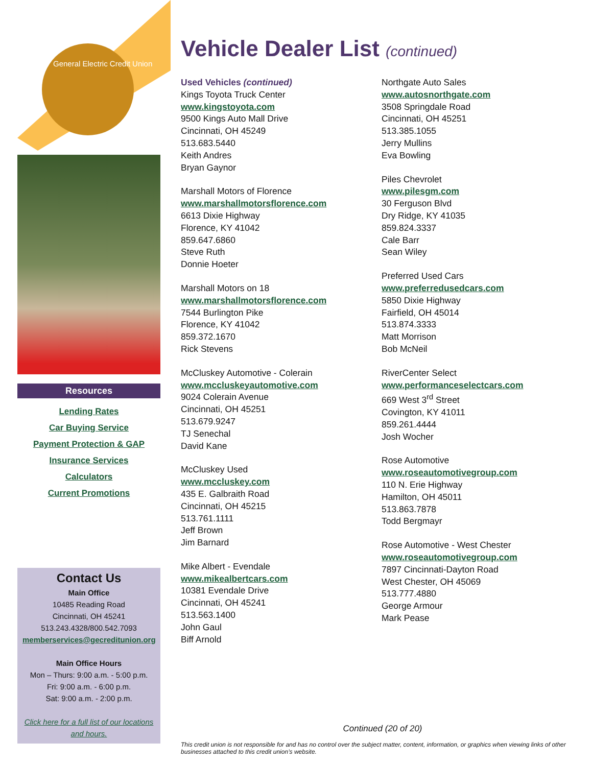General Electric Credit Union
Resources
Lending Rates
Car Buying Service
Payment Protection & GAP
Insurance Services
Calculators
Current Promotions
Contact Us
Main Office
10485 Reading Road
Cincinnati, OH 45241
513.243.4328/800.542.7093
memberservices@gecreditunion.org
Main Office Hours
Mon – Thurs: 9:00 a.m. - 5:00 p.m.
Fri: 9:00 a.m. - 6:00 p.m.
Sat: 9:00 a.m. - 2:00 p.m.
Click here for a full list of our locations and hours.
Vehicle Dealer List (continued)
Used Vehicles (continued)
Kings Toyota Truck Center
www.kingstoyota.com
9500 Kings Auto Mall Drive
Cincinnati, OH 45249
513.683.5440
Keith Andres
Bryan Gaynor
Marshall Motors of Florence
www.marshallmotorsflorence.com
6613 Dixie Highway
Florence, KY 41042
859.647.6860
Steve Ruth
Donnie Hoeter
Marshall Motors on 18
www.marshallmotorsflorence.com
7544 Burlington Pike
Florence, KY 41042
859.372.1670
Rick Stevens
McCluskey Automotive - Colerain
www.mccluskeyautomotive.com
9024 Colerain Avenue
Cincinnati, OH 45251
513.679.9247
TJ Senechal
David Kane
McCluskey Used
www.mccluskey.com
435 E. Galbraith Road
Cincinnati, OH 45215
513.761.1111
Jeff Brown
Jim Barnard
Mike Albert - Evendale
www.mikealbertcars.com
10381 Evendale Drive
Cincinnati, OH 45241
513.563.1400
John Gaul
Biff Arnold
Northgate Auto Sales
www.autosnorthgate.com
3508 Springdale Road
Cincinnati, OH 45251
513.385.1055
Jerry Mullins
Eva Bowling
Piles Chevrolet
www.pilesgm.com
30 Ferguson Blvd
Dry Ridge, KY 41035
859.824.3337
Cale Barr
Sean Wiley
Preferred Used Cars
www.preferredusedcars.com
5850 Dixie Highway
Fairfield, OH 45014
513.874.3333
Matt Morrison
Bob McNeil
RiverCenter Select
www.performanceselectcars.com
669 West 3<sup>rd</sup> Street
Covington, KY 41011
859.261.4444
Josh Wocher
Rose Automotive
www.roseautomotivegroup.com
110 N. Erie Highway
Hamilton, OH 45011
513.863.7878
Todd Bergmayr
Rose Automotive - West Chester
www.roseautomotivegroup.com
7897 Cincinnati-Dayton Road
West Chester, OH 45069
513.777.4880
George Armour
Mark Pease
Continued (20 of 20)
This credit union is not responsible for and has no control over the subject matter, content, information, or graphics when viewing links of other businesses attached to this credit union’s website.